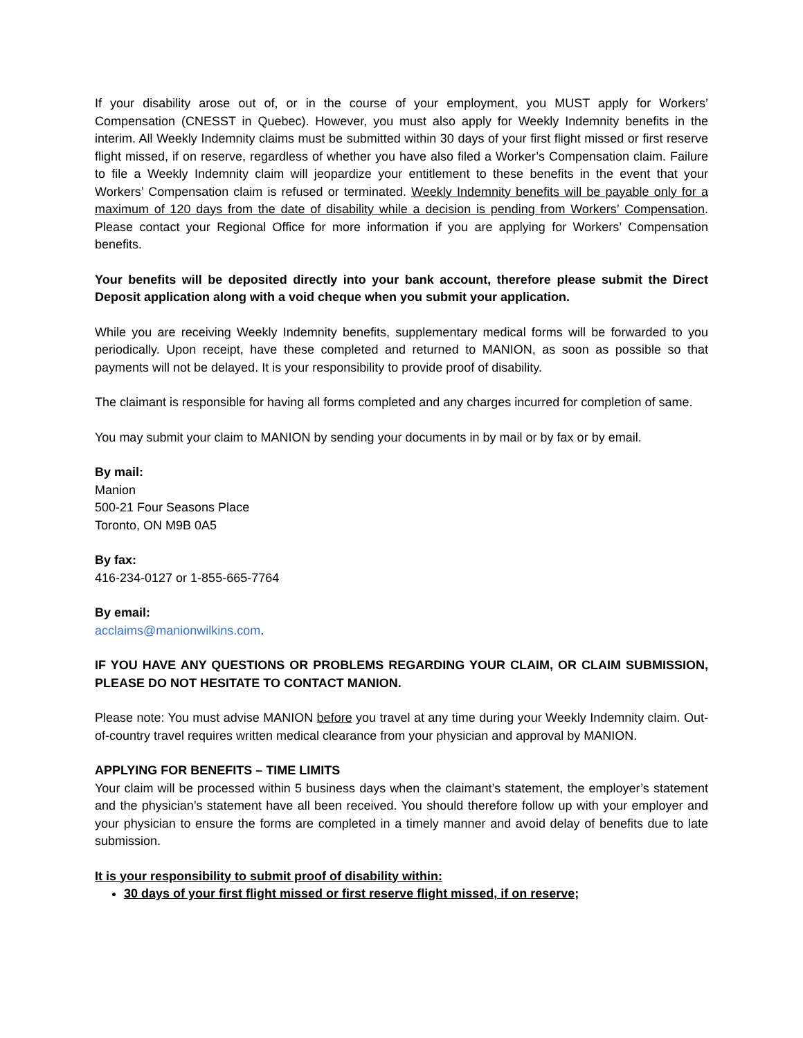If your disability arose out of, or in the course of your employment, you MUST apply for Workers’ Compensation (CNESST in Quebec). However, you must also apply for Weekly Indemnity benefits in the interim. All Weekly Indemnity claims must be submitted within 30 days of your first flight missed or first reserve flight missed, if on reserve, regardless of whether you have also filed a Worker’s Compensation claim. Failure to file a Weekly Indemnity claim will jeopardize your entitlement to these benefits in the event that your Workers’ Compensation claim is refused or terminated. Weekly Indemnity benefits will be payable only for a maximum of 120 days from the date of disability while a decision is pending from Workers’ Compensation. Please contact your Regional Office for more information if you are applying for Workers’ Compensation benefits.
Your benefits will be deposited directly into your bank account, therefore please submit the Direct Deposit application along with a void cheque when you submit your application.
While you are receiving Weekly Indemnity benefits, supplementary medical forms will be forwarded to you periodically. Upon receipt, have these completed and returned to MANION, as soon as possible so that payments will not be delayed. It is your responsibility to provide proof of disability.
The claimant is responsible for having all forms completed and any charges incurred for completion of same.
You may submit your claim to MANION by sending your documents in by mail or by fax or by email.
By mail:
Manion
500-21 Four Seasons Place
Toronto, ON M9B 0A5
By fax:
416-234-0127 or 1-855-665-7764
By email:
acclaims@manionwilkins.com.
IF YOU HAVE ANY QUESTIONS OR PROBLEMS REGARDING YOUR CLAIM, OR CLAIM SUBMISSION, PLEASE DO NOT HESITATE TO CONTACT MANION.
Please note: You must advise MANION before you travel at any time during your Weekly Indemnity claim. Out-of-country travel requires written medical clearance from your physician and approval by MANION.
APPLYING FOR BENEFITS – TIME LIMITS
Your claim will be processed within 5 business days when the claimant’s statement, the employer’s statement and the physician’s statement have all been received. You should therefore follow up with your employer and your physician to ensure the forms are completed in a timely manner and avoid delay of benefits due to late submission.
It is your responsibility to submit proof of disability within:
30 days of your first flight missed or first reserve flight missed, if on reserve;